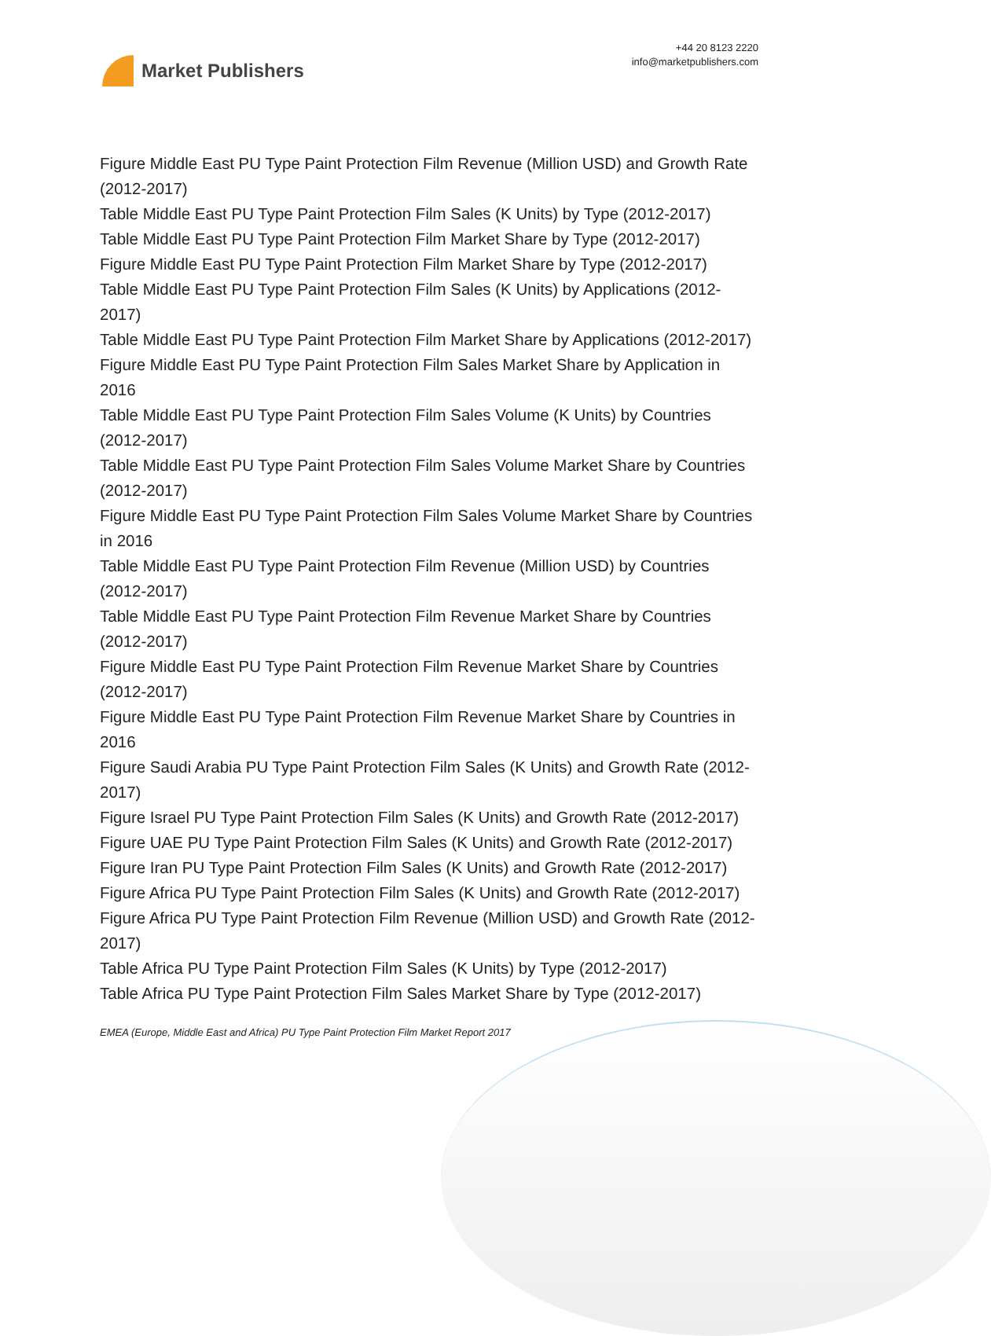Market Publishers
+44 20 8123 2220
info@marketpublishers.com
Figure Middle East PU Type Paint Protection Film Revenue (Million USD) and Growth Rate (2012-2017)
Table Middle East PU Type Paint Protection Film Sales (K Units) by Type (2012-2017)
Table Middle East PU Type Paint Protection Film Market Share by Type (2012-2017)
Figure Middle East PU Type Paint Protection Film Market Share by Type (2012-2017)
Table Middle East PU Type Paint Protection Film Sales (K Units) by Applications (2012-2017)
Table Middle East PU Type Paint Protection Film Market Share by Applications (2012-2017)
Figure Middle East PU Type Paint Protection Film Sales Market Share by Application in 2016
Table Middle East PU Type Paint Protection Film Sales Volume (K Units) by Countries (2012-2017)
Table Middle East PU Type Paint Protection Film Sales Volume Market Share by Countries (2012-2017)
Figure Middle East PU Type Paint Protection Film Sales Volume Market Share by Countries in 2016
Table Middle East PU Type Paint Protection Film Revenue (Million USD) by Countries (2012-2017)
Table Middle East PU Type Paint Protection Film Revenue Market Share by Countries (2012-2017)
Figure Middle East PU Type Paint Protection Film Revenue Market Share by Countries (2012-2017)
Figure Middle East PU Type Paint Protection Film Revenue Market Share by Countries in 2016
Figure Saudi Arabia PU Type Paint Protection Film Sales (K Units) and Growth Rate (2012-2017)
Figure Israel PU Type Paint Protection Film Sales (K Units) and Growth Rate (2012-2017)
Figure UAE PU Type Paint Protection Film Sales (K Units) and Growth Rate (2012-2017)
Figure Iran PU Type Paint Protection Film Sales (K Units) and Growth Rate (2012-2017)
Figure Africa PU Type Paint Protection Film Sales (K Units) and Growth Rate (2012-2017)
Figure Africa PU Type Paint Protection Film Revenue (Million USD) and Growth Rate (2012-2017)
Table Africa PU Type Paint Protection Film Sales (K Units) by Type (2012-2017)
Table Africa PU Type Paint Protection Film Sales Market Share by Type (2012-2017)
EMEA (Europe, Middle East and Africa) PU Type Paint Protection Film Market Report 2017